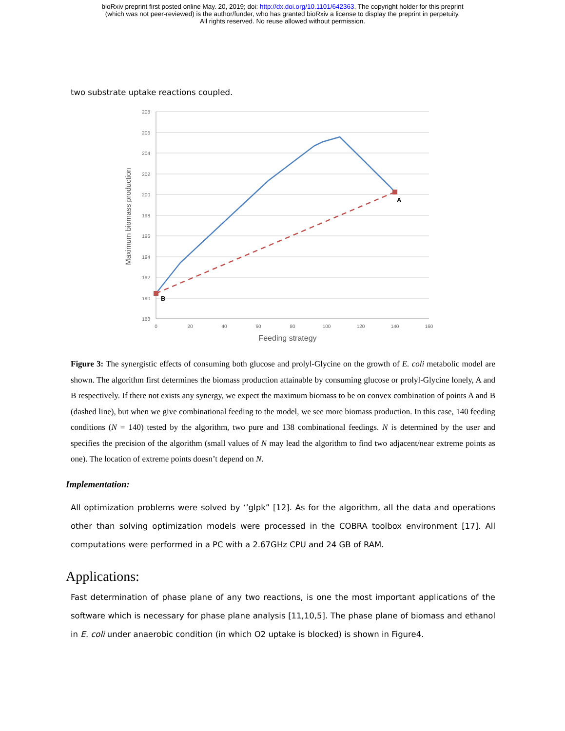bioRxiv preprint first posted online May. 20, 2019; doi: http://dx.doi.org/10.1101/642363. The copyright holder for this preprint
(which was not peer-reviewed) is the author/funder, who has granted bioRxiv a license to display the preprint in perpetuity.
All rights reserved. No reuse allowed without permission.
two substrate uptake reactions coupled.
208
206
204
202
200
198
196
194
192
190
188
0
20
40
60
80
100
120
140
160
Feeding strategy
Maximum biomass production
A
B
Figure 3: The synergistic effects of consuming both glucose and prolyl-Glycine on the growth of E. coli metabolic model are shown. The algorithm first determines the biomass production attainable by consuming glucose or prolyl-Glycine lonely, A and B respectively. If there not exists any synergy, we expect the maximum biomass to be on convex combination of points A and B (dashed line), but when we give combinational feeding to the model, we see more biomass production. In this case, 140 feeding conditions (N = 140) tested by the algorithm, two pure and 138 combinational feedings. N is determined by the user and specifies the precision of the algorithm (small values of N may lead the algorithm to find two adjacent/near extreme points as one). The location of extreme points doesn’t depend on N.
Implementation:
All optimization problems were solved by ‘’glpk” [12]. As for the algorithm, all the data and operations other than solving optimization models were processed in the COBRA toolbox environment [17]. All computations were performed in a PC with a 2.67GHz CPU and 24 GB of RAM.
Applications:
Fast determination of phase plane of any two reactions, is one the most important applications of the software which is necessary for phase plane analysis [11,10,5]. The phase plane of biomass and ethanol in E. coli under anaerobic condition (in which O2 uptake is blocked) is shown in Figure4.